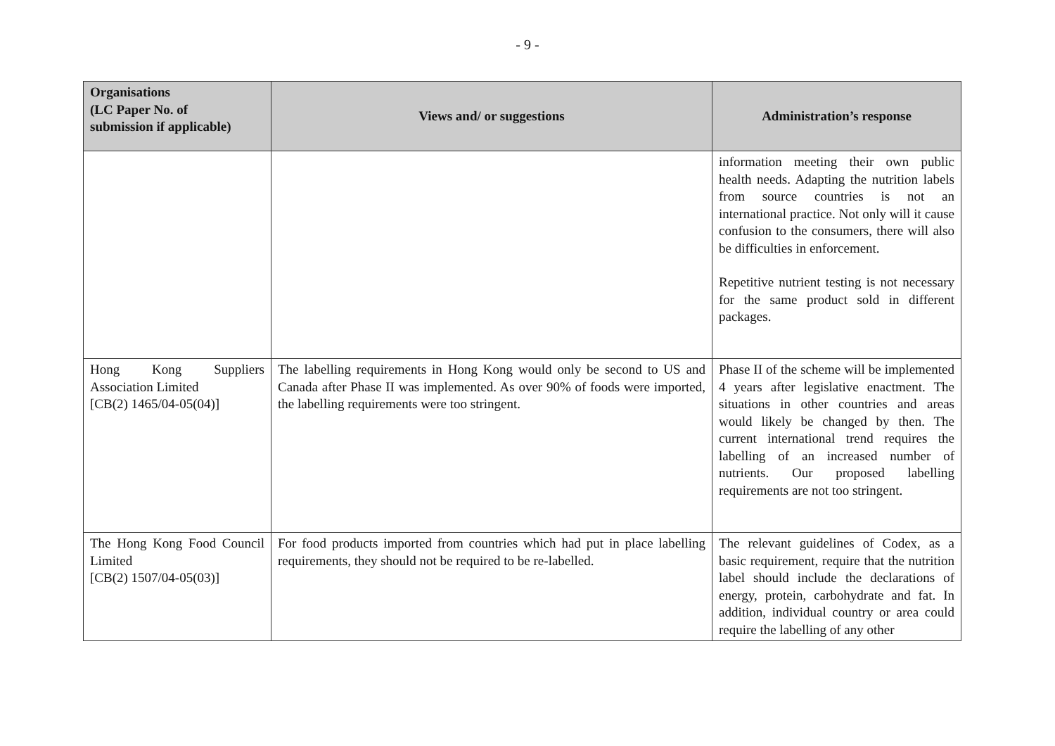- 9 -
| Organisations (LC Paper No. of submission if applicable) | Views and/ or suggestions | Administration’s response |
| --- | --- | --- |
| | | information meeting their own public health needs. Adapting the nutrition labels from source countries is not an international practice. Not only will it cause confusion to the consumers, there will also be difficulties in enforcement. Repetitive nutrient testing is not necessary for the same product sold in different packages. |
| Hong Kong Suppliers Association Limited [CB(2) 1465/04-05(04)] | The labelling requirements in Hong Kong would only be second to US and Canada after Phase II was implemented. As over 90% of foods were imported, the labelling requirements were too stringent. | Phase II of the scheme will be implemented 4 years after legislative enactment. The situations in other countries and areas would likely be changed by then. The current international trend requires the labelling of an increased number of nutrients. Our proposed labelling requirements are not too stringent. |
| The Hong Kong Food Council Limited [CB(2) 1507/04-05(03)] | For food products imported from countries which had put in place labelling requirements, they should not be required to be re-labelled. | The relevant guidelines of Codex, as a basic requirement, require that the nutrition label should include the declarations of energy, protein, carbohydrate and fat. In addition, individual country or area could require the labelling of any other |